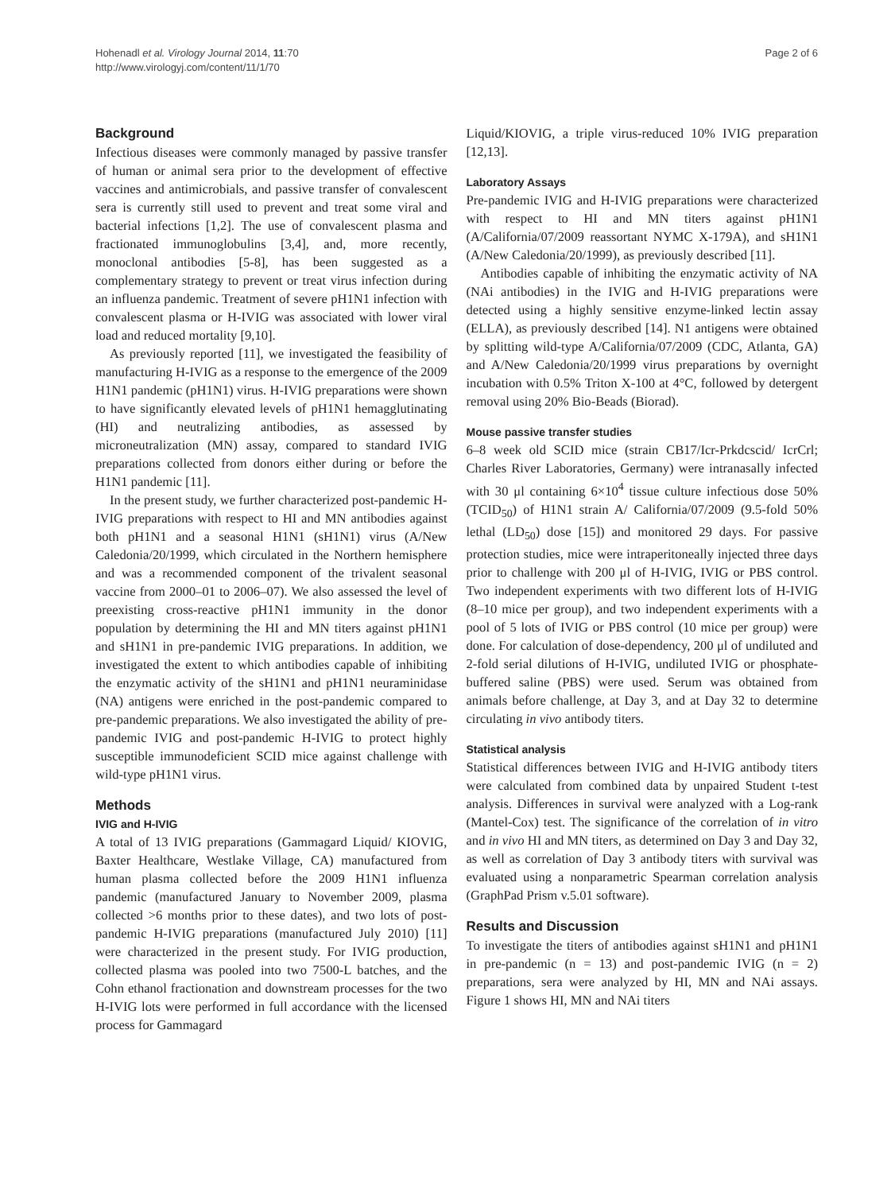Hohenadl et al. Virology Journal 2014, 11:70
http://www.virologyj.com/content/11/1/70
Page 2 of 6
Background
Infectious diseases were commonly managed by passive transfer of human or animal sera prior to the development of effective vaccines and antimicrobials, and passive transfer of convalescent sera is currently still used to prevent and treat some viral and bacterial infections [1,2]. The use of convalescent plasma and fractionated immunoglobulins [3,4], and, more recently, monoclonal antibodies [5-8], has been suggested as a complementary strategy to prevent or treat virus infection during an influenza pandemic. Treatment of severe pH1N1 infection with convalescent plasma or H-IVIG was associated with lower viral load and reduced mortality [9,10].
As previously reported [11], we investigated the feasibility of manufacturing H-IVIG as a response to the emergence of the 2009 H1N1 pandemic (pH1N1) virus. H-IVIG preparations were shown to have significantly elevated levels of pH1N1 hemagglutinating (HI) and neutralizing antibodies, as assessed by microneutralization (MN) assay, compared to standard IVIG preparations collected from donors either during or before the H1N1 pandemic [11].
In the present study, we further characterized post-pandemic H-IVIG preparations with respect to HI and MN antibodies against both pH1N1 and a seasonal H1N1 (sH1N1) virus (A/New Caledonia/20/1999, which circulated in the Northern hemisphere and was a recommended component of the trivalent seasonal vaccine from 2000–01 to 2006–07). We also assessed the level of preexisting cross-reactive pH1N1 immunity in the donor population by determining the HI and MN titers against pH1N1 and sH1N1 in pre-pandemic IVIG preparations. In addition, we investigated the extent to which antibodies capable of inhibiting the enzymatic activity of the sH1N1 and pH1N1 neuraminidase (NA) antigens were enriched in the post-pandemic compared to pre-pandemic preparations. We also investigated the ability of pre-pandemic IVIG and post-pandemic H-IVIG to protect highly susceptible immunodeficient SCID mice against challenge with wild-type pH1N1 virus.
Methods
IVIG and H-IVIG
A total of 13 IVIG preparations (Gammagard Liquid/ KIOVIG, Baxter Healthcare, Westlake Village, CA) manufactured from human plasma collected before the 2009 H1N1 influenza pandemic (manufactured January to November 2009, plasma collected >6 months prior to these dates), and two lots of post-pandemic H-IVIG preparations (manufactured July 2010) [11] were characterized in the present study. For IVIG production, collected plasma was pooled into two 7500-L batches, and the Cohn ethanol fractionation and downstream processes for the two H-IVIG lots were performed in full accordance with the licensed process for Gammagard
Liquid/KIOVIG, a triple virus-reduced 10% IVIG preparation [12,13].
Laboratory Assays
Pre-pandemic IVIG and H-IVIG preparations were characterized with respect to HI and MN titers against pH1N1 (A/California/07/2009 reassortant NYMC X-179A), and sH1N1 (A/New Caledonia/20/1999), as previously described [11].
Antibodies capable of inhibiting the enzymatic activity of NA (NAi antibodies) in the IVIG and H-IVIG preparations were detected using a highly sensitive enzyme-linked lectin assay (ELLA), as previously described [14]. N1 antigens were obtained by splitting wild-type A/California/07/2009 (CDC, Atlanta, GA) and A/New Caledonia/20/1999 virus preparations by overnight incubation with 0.5% Triton X-100 at 4°C, followed by detergent removal using 20% Bio-Beads (Biorad).
Mouse passive transfer studies
6–8 week old SCID mice (strain CB17/Icr-Prkdcscid/ IcrCrl; Charles River Laboratories, Germany) were intranasally infected with 30 μl containing 6×10<sup>4</sup> tissue culture infectious dose 50% (TCID<sub>50</sub>) of H1N1 strain A/ California/07/2009 (9.5-fold 50% lethal (LD<sub>50</sub>) dose [15]) and monitored 29 days. For passive protection studies, mice were intraperitoneally injected three days prior to challenge with 200 μl of H-IVIG, IVIG or PBS control. Two independent experiments with two different lots of H-IVIG (8–10 mice per group), and two independent experiments with a pool of 5 lots of IVIG or PBS control (10 mice per group) were done. For calculation of dose-dependency, 200 μl of undiluted and 2-fold serial dilutions of H-IVIG, undiluted IVIG or phosphate-buffered saline (PBS) were used. Serum was obtained from animals before challenge, at Day 3, and at Day 32 to determine circulating in vivo antibody titers.
Statistical analysis
Statistical differences between IVIG and H-IVIG antibody titers were calculated from combined data by unpaired Student t-test analysis. Differences in survival were analyzed with a Log-rank (Mantel-Cox) test. The significance of the correlation of in vitro and in vivo HI and MN titers, as determined on Day 3 and Day 32, as well as correlation of Day 3 antibody titers with survival was evaluated using a nonparametric Spearman correlation analysis (GraphPad Prism v.5.01 software).
Results and Discussion
To investigate the titers of antibodies against sH1N1 and pH1N1 in pre-pandemic (n = 13) and post-pandemic IVIG (n = 2) preparations, sera were analyzed by HI, MN and NAi assays. Figure 1 shows HI, MN and NAi titers